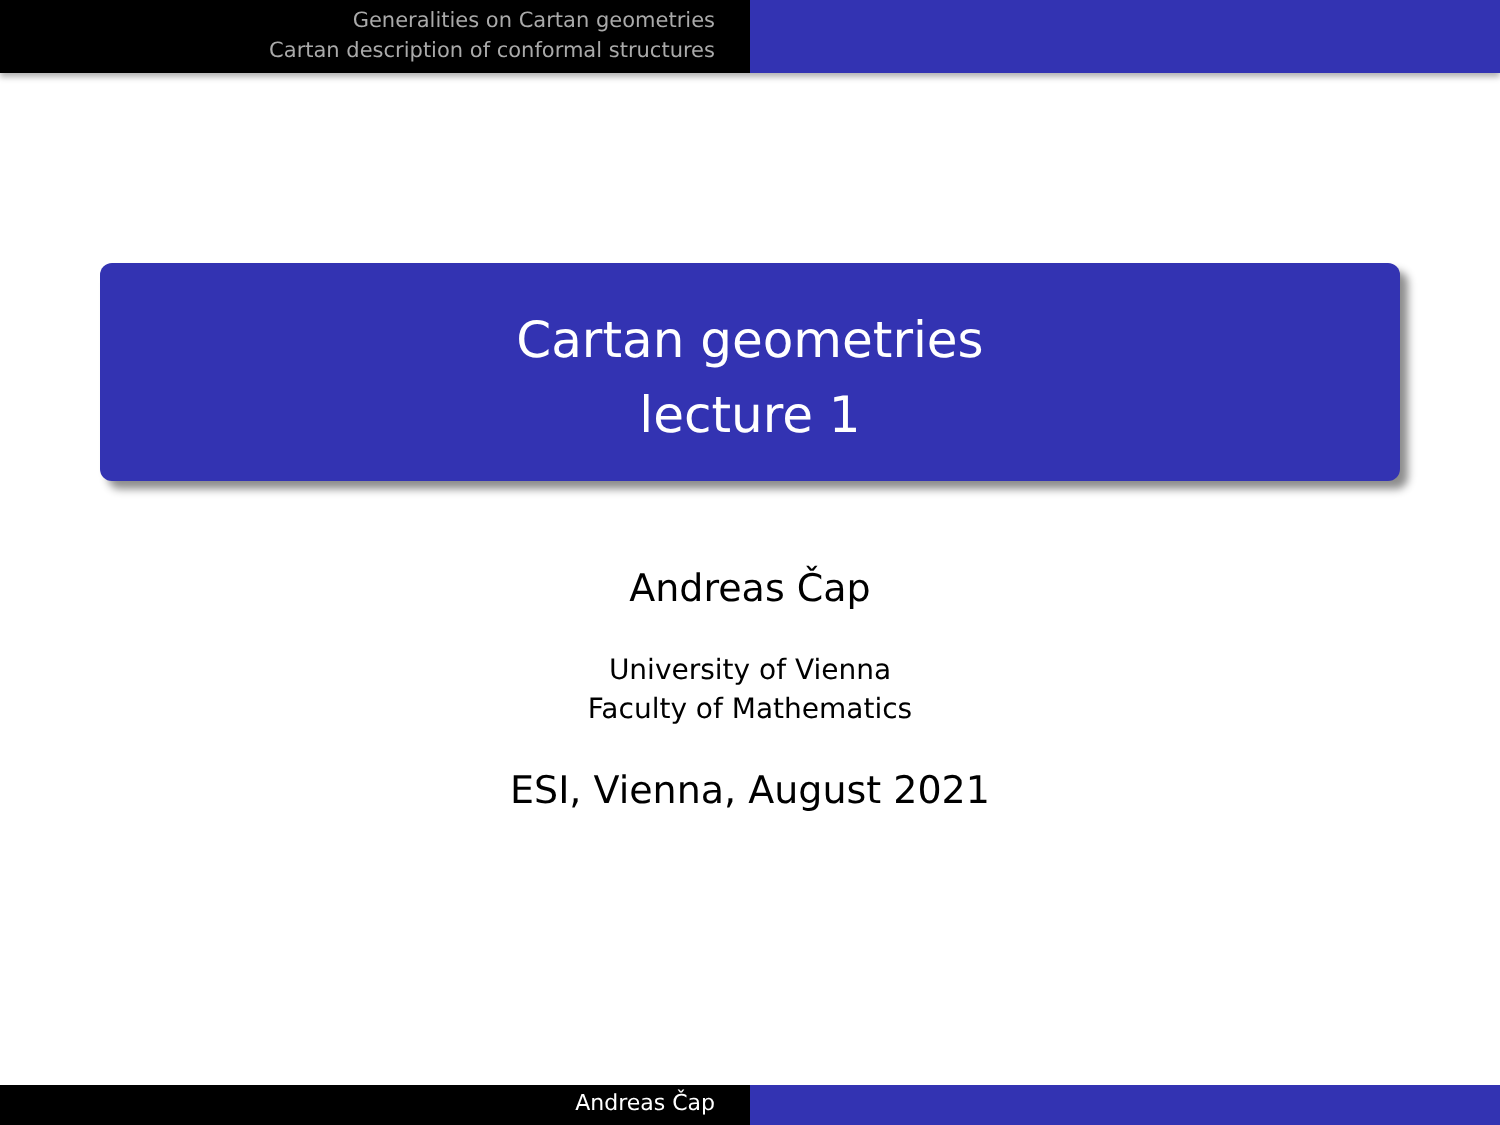Generalities on Cartan geometries
Cartan description of conformal structures
Cartan geometries
lecture 1
Andreas Čap
University of Vienna
Faculty of Mathematics
ESI, Vienna, August 2021
Andreas Čap